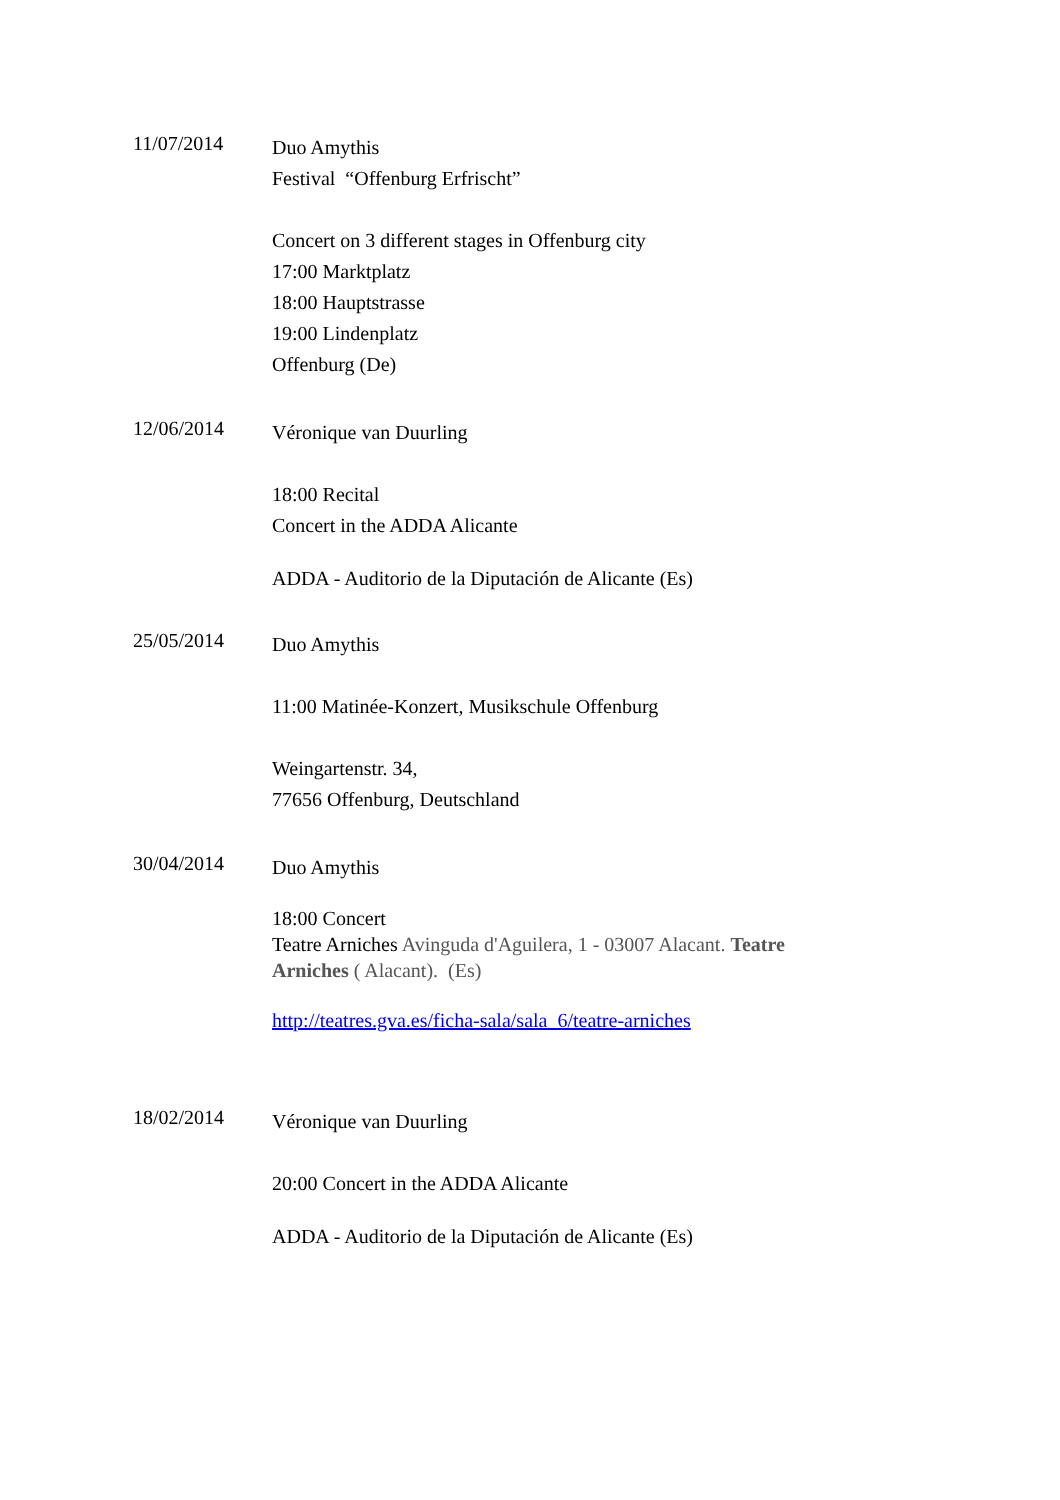11/07/2014
Duo Amythis
Festival “Offenburg Erfrischt”
Concert on 3 different stages in Offenburg city
17:00 Marktplatz
18:00 Hauptstrasse
19:00 Lindenplatz
Offenburg (De)
12/06/2014
Véronique van Duurling
18:00 Recital
Concert in the ADDA Alicante
ADDA - Auditorio de la Diputación de Alicante (Es)
25/05/2014
Duo Amythis
11:00 Matinée-Konzert, Musikschule Offenburg
Weingartenstr. 34,
77656 Offenburg, Deutschland
30/04/2014
Duo Amythis
18:00 Concert
Teatre Arniches Avinguda d'Aguilera, 1 - 03007 Alacant. Teatre Arniches ( Alacant). (Es)
http://teatres.gva.es/ficha-sala/sala_6/teatre-arniches
18/02/2014
Véronique van Duurling
20:00 Concert in the ADDA Alicante
ADDA - Auditorio de la Diputación de Alicante (Es)